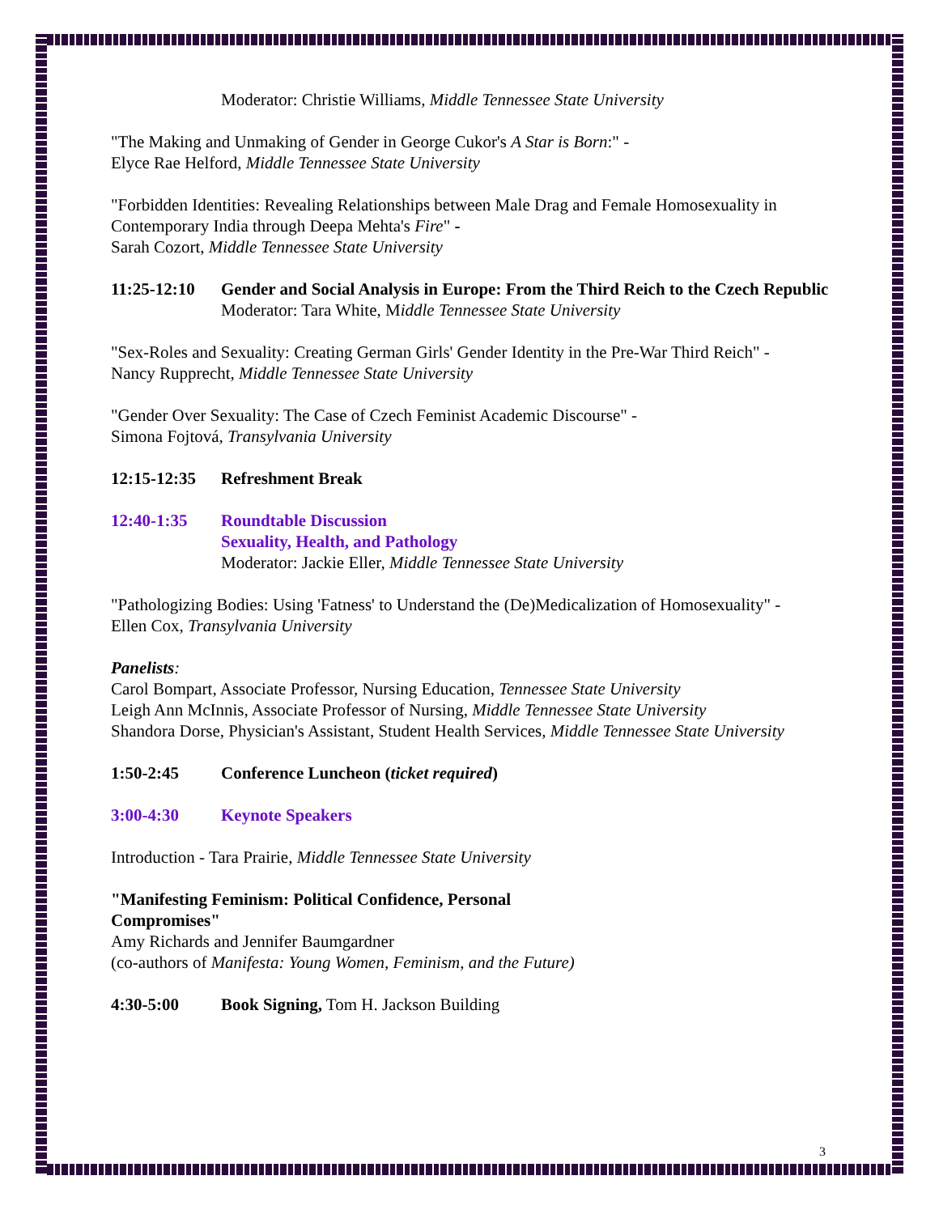Moderator: Christie Williams, Middle Tennessee State University
"The Making and Unmaking of Gender in George Cukor's A Star is Born:" -
Elyce Rae Helford, Middle Tennessee State University
"Forbidden Identities: Revealing Relationships between Male Drag and Female Homosexuality in Contemporary India through Deepa Mehta's Fire" -
Sarah Cozort, Middle Tennessee State University
11:25-12:10 Gender and Social Analysis in Europe: From the Third Reich to the Czech Republic
Moderator: Tara White, Middle Tennessee State University
"Sex-Roles and Sexuality: Creating German Girls' Gender Identity in the Pre-War Third Reich" -
Nancy Rupprecht, Middle Tennessee State University
"Gender Over Sexuality: The Case of Czech Feminist Academic Discourse" -
Simona Fojtová, Transylvania University
12:15-12:35 Refreshment Break
12:40-1:35 Roundtable Discussion
Sexuality, Health, and Pathology
Moderator: Jackie Eller, Middle Tennessee State University
"Pathologizing Bodies: Using 'Fatness' to Understand the (De)Medicalization of Homosexuality" -
Ellen Cox, Transylvania University
Panelists:
Carol Bompart, Associate Professor, Nursing Education, Tennessee State University
Leigh Ann McInnis, Associate Professor of Nursing, Middle Tennessee State University
Shandora Dorse, Physician's Assistant, Student Health Services, Middle Tennessee State University
1:50-2:45 Conference Luncheon (ticket required)
3:00-4:30 Keynote Speakers
Introduction - Tara Prairie, Middle Tennessee State University
"Manifesting Feminism: Political Confidence, Personal
Compromises"
Amy Richards and Jennifer Baumgardner
(co-authors of Manifesta: Young Women, Feminism, and the Future)
4:30-5:00 Book Signing, Tom H. Jackson Building
3